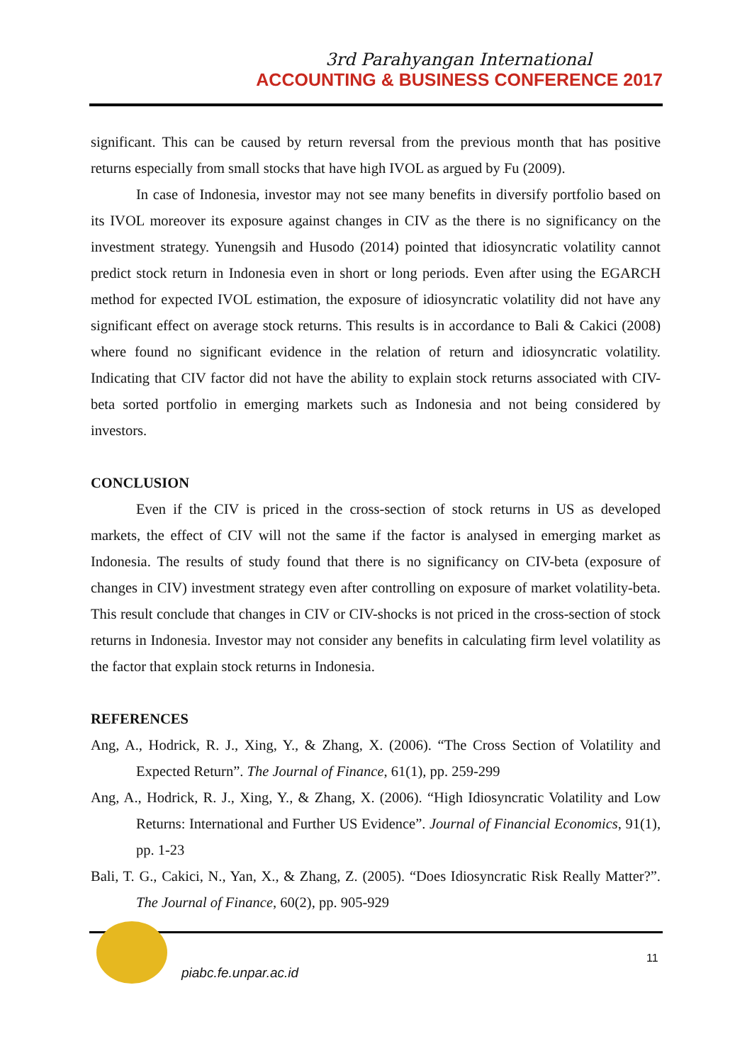3rd Parahyangan International
ACCOUNTING & BUSINESS CONFERENCE 2017
significant. This can be caused by return reversal from the previous month that has positive returns especially from small stocks that have high IVOL as argued by Fu (2009).
In case of Indonesia, investor may not see many benefits in diversify portfolio based on its IVOL moreover its exposure against changes in CIV as the there is no significancy on the investment strategy. Yunengsih and Husodo (2014) pointed that idiosyncratic volatility cannot predict stock return in Indonesia even in short or long periods. Even after using the EGARCH method for expected IVOL estimation, the exposure of idiosyncratic volatility did not have any significant effect on average stock returns. This results is in accordance to Bali & Cakici (2008) where found no significant evidence in the relation of return and idiosyncratic volatility. Indicating that CIV factor did not have the ability to explain stock returns associated with CIV-beta sorted portfolio in emerging markets such as Indonesia and not being considered by investors.
CONCLUSION
Even if the CIV is priced in the cross-section of stock returns in US as developed markets, the effect of CIV will not the same if the factor is analysed in emerging market as Indonesia. The results of study found that there is no significancy on CIV-beta (exposure of changes in CIV) investment strategy even after controlling on exposure of market volatility-beta. This result conclude that changes in CIV or CIV-shocks is not priced in the cross-section of stock returns in Indonesia. Investor may not consider any benefits in calculating firm level volatility as the factor that explain stock returns in Indonesia.
REFERENCES
Ang, A., Hodrick, R. J., Xing, Y., & Zhang, X. (2006). “The Cross Section of Volatility and Expected Return”. The Journal of Finance, 61(1), pp. 259-299
Ang, A., Hodrick, R. J., Xing, Y., & Zhang, X. (2006). “High Idiosyncratic Volatility and Low Returns: International and Further US Evidence”. Journal of Financial Economics, 91(1), pp. 1-23
Bali, T. G., Cakici, N., Yan, X., & Zhang, Z. (2005). “Does Idiosyncratic Risk Really Matter?”. The Journal of Finance, 60(2), pp. 905-929
piabc.fe.unpar.ac.id
11